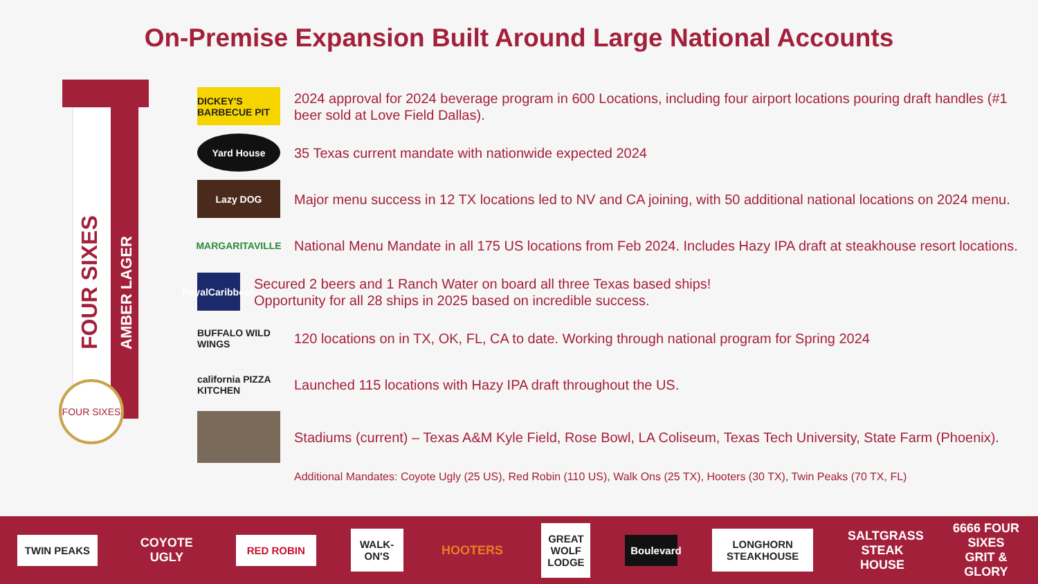On-Premise Expansion Built Around Large National Accounts
FOUR SIXES
AMBER LAGER
FOUR SIXES
DICKEY'S BARBECUE PIT
2024 approval for 2024 beverage program in 600 Locations, including four airport locations pouring draft handles (#1 beer sold at Love Field Dallas).
Yard House
35 Texas current mandate with nationwide expected 2024
Lazy DOG
Major menu success in 12 TX locations led to NV and CA joining, with 50 additional national locations on 2024 menu.
MARGARITAVILLE
National Menu Mandate in all 175 US locations from Feb 2024. Includes Hazy IPA draft at steakhouse resort locations.
RoyalCaribbean
Secured 2 beers and 1 Ranch Water on board all three Texas based ships!
Opportunity for all 28 ships in 2025 based on incredible success.
BUFFALO WILD WINGS
120 locations on in TX, OK, FL, CA to date. Working through national program for Spring 2024
california PIZZA KITCHEN
Launched 115 locations with Hazy IPA draft throughout the US.
Stadiums (current) – Texas A&M Kyle Field, Rose Bowl, LA Coliseum, Texas Tech University, State Farm (Phoenix).
Additional Mandates: Coyote Ugly (25 US), Red Robin (110 US), Walk Ons (25 TX), Hooters (30 TX), Twin Peaks (70 TX, FL)
TWIN PEAKS
COYOTE UGLY
RED ROBIN
WALK-ON'S
HOOTERS
GREAT WOLF LODGE
Boulevard
LONGHORN STEAKHOUSE
SALTGRASS STEAK HOUSE
6666 FOUR SIXES GRIT & GLORY